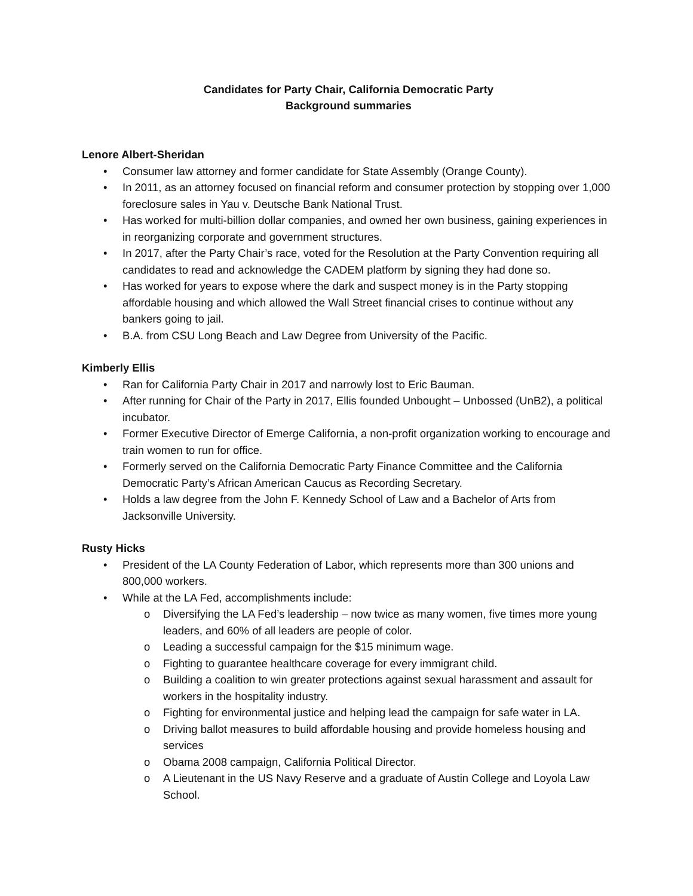Candidates for Party Chair, California Democratic Party
Background summaries
Lenore Albert-Sheridan
• Consumer law attorney and former candidate for State Assembly (Orange County).
• In 2011, as an attorney focused on financial reform and consumer protection by stopping over 1,000 foreclosure sales in Yau v. Deutsche Bank National Trust.
• Has worked for multi-billion dollar companies, and owned her own business, gaining experiences in in reorganizing corporate and government structures.
• In 2017, after the Party Chair’s race, voted for the Resolution at the Party Convention requiring all candidates to read and acknowledge the CADEM platform by signing they had done so.
• Has worked for years to expose where the dark and suspect money is in the Party stopping affordable housing and which allowed the Wall Street financial crises to continue without any bankers going to jail.
• B.A. from CSU Long Beach and Law Degree from University of the Pacific.
Kimberly Ellis
• Ran for California Party Chair in 2017 and narrowly lost to Eric Bauman.
• After running for Chair of the Party in 2017, Ellis founded Unbought – Unbossed (UnB2), a political incubator.
• Former Executive Director of Emerge California, a non-profit organization working to encourage and train women to run for office.
• Formerly served on the California Democratic Party Finance Committee and the California Democratic Party’s African American Caucus as Recording Secretary.
• Holds a law degree from the John F. Kennedy School of Law and a Bachelor of Arts from Jacksonville University.
Rusty Hicks
• President of the LA County Federation of Labor, which represents more than 300 unions and 800,000 workers.
• While at the LA Fed, accomplishments include:
o Diversifying the LA Fed’s leadership – now twice as many women, five times more young leaders, and 60% of all leaders are people of color.
o Leading a successful campaign for the $15 minimum wage.
o Fighting to guarantee healthcare coverage for every immigrant child.
o Building a coalition to win greater protections against sexual harassment and assault for workers in the hospitality industry.
o Fighting for environmental justice and helping lead the campaign for safe water in LA.
o Driving ballot measures to build affordable housing and provide homeless housing and services
o Obama 2008 campaign, California Political Director.
o A Lieutenant in the US Navy Reserve and a graduate of Austin College and Loyola Law School.